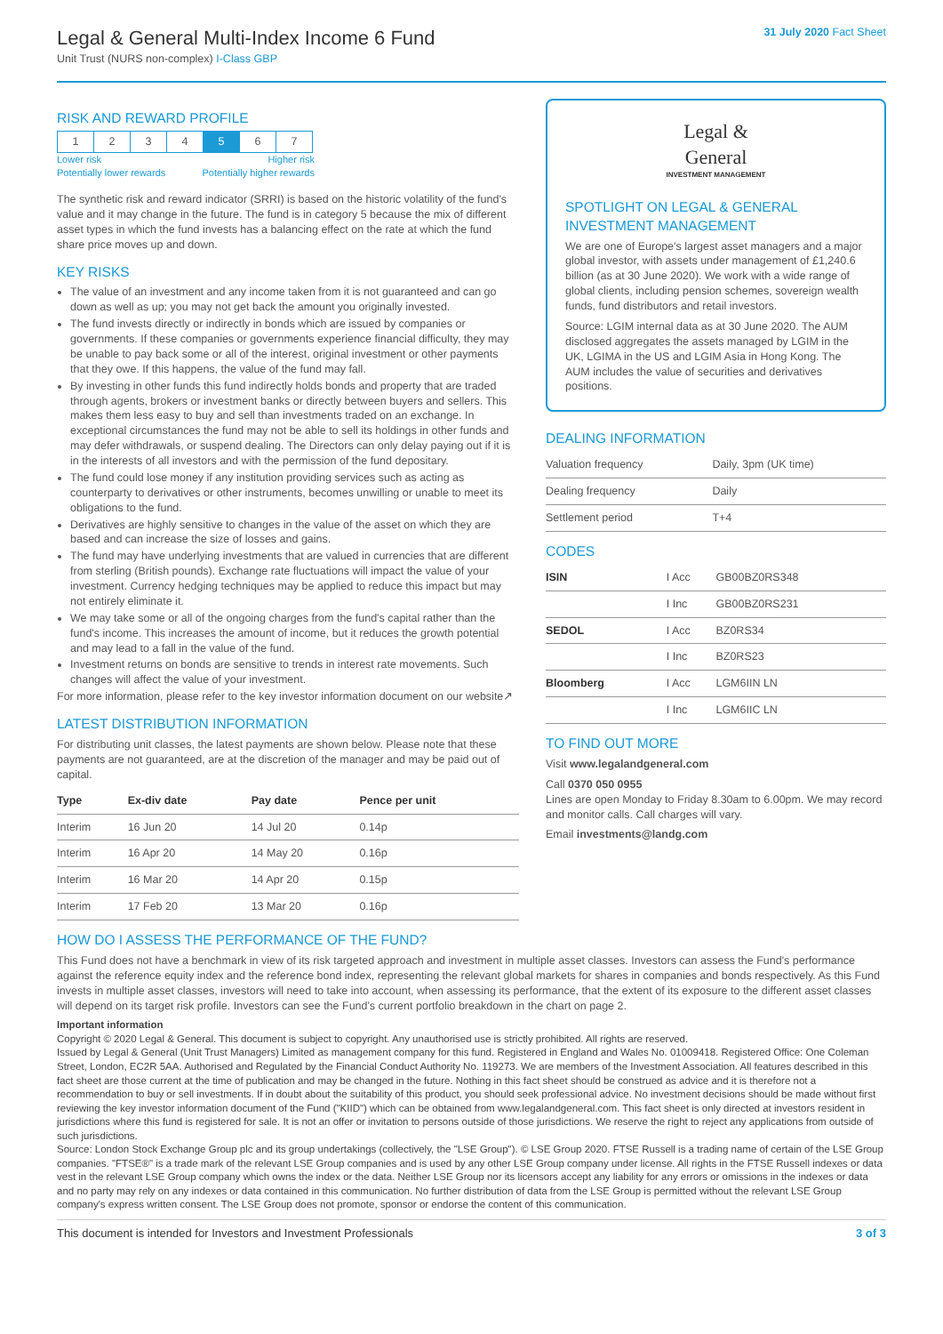Legal & General Multi-Index Income 6 Fund
Unit Trust (NURS non-complex) I-Class GBP
31 July 2020 Fact Sheet
RISK AND REWARD PROFILE
| 1 | 2 | 3 | 4 | 5 | 6 | 7 |
Lower risk
Potentially lower rewards Higher risk
Potentially higher rewards
The synthetic risk and reward indicator (SRRI) is based on the historic volatility of the fund's value and it may change in the future. The fund is in category 5 because the mix of different asset types in which the fund invests has a balancing effect on the rate at which the fund share price moves up and down.
KEY RISKS
The value of an investment and any income taken from it is not guaranteed and can go down as well as up; you may not get back the amount you originally invested.
The fund invests directly or indirectly in bonds which are issued by companies or governments. If these companies or governments experience financial difficulty, they may be unable to pay back some or all of the interest, original investment or other payments that they owe. If this happens, the value of the fund may fall.
By investing in other funds this fund indirectly holds bonds and property that are traded through agents, brokers or investment banks or directly between buyers and sellers. This makes them less easy to buy and sell than investments traded on an exchange. In exceptional circumstances the fund may not be able to sell its holdings in other funds and may defer withdrawals, or suspend dealing. The Directors can only delay paying out if it is in the interests of all investors and with the permission of the fund depositary.
The fund could lose money if any institution providing services such as acting as counterparty to derivatives or other instruments, becomes unwilling or unable to meet its obligations to the fund.
Derivatives are highly sensitive to changes in the value of the asset on which they are based and can increase the size of losses and gains.
The fund may have underlying investments that are valued in currencies that are different from sterling (British pounds). Exchange rate fluctuations will impact the value of your investment. Currency hedging techniques may be applied to reduce this impact but may not entirely eliminate it.
We may take some or all of the ongoing charges from the fund's capital rather than the fund's income. This increases the amount of income, but it reduces the growth potential and may lead to a fall in the value of the fund.
Investment returns on bonds are sensitive to trends in interest rate movements. Such changes will affect the value of your investment.
For more information, please refer to the key investor information document on our website↗
LATEST DISTRIBUTION INFORMATION
For distributing unit classes, the latest payments are shown below. Please note that these payments are not guaranteed, are at the discretion of the manager and may be paid out of capital.
| Type | Ex-div date | Pay date | Pence per unit |
| --- | --- | --- | --- |
| Interim | 16 Jun 20 | 14 Jul 20 | 0.14p |
| Interim | 16 Apr 20 | 14 May 20 | 0.16p |
| Interim | 16 Mar 20 | 14 Apr 20 | 0.15p |
| Interim | 17 Feb 20 | 13 Mar 20 | 0.16p |
Legal &
General
INVESTMENT MANAGEMENT
SPOTLIGHT ON LEGAL & GENERAL INVESTMENT MANAGEMENT
We are one of Europe's largest asset managers and a major global investor, with assets under management of £1,240.6 billion (as at 30 June 2020). We work with a wide range of global clients, including pension schemes, sovereign wealth funds, fund distributors and retail investors.
Source: LGIM internal data as at 30 June 2020. The AUM disclosed aggregates the assets managed by LGIM in the UK, LGIMA in the US and LGIM Asia in Hong Kong. The AUM includes the value of securities and derivatives positions.
DEALING INFORMATION
| Valuation frequency | Daily, 3pm (UK time) |
| Dealing frequency | Daily |
| Settlement period | T+4 |
CODES
| ISIN | I Acc | GB00BZ0RS348 |
| | I Inc | GB00BZ0RS231 |
| SEDOL | I Acc | BZ0RS34 |
| | I Inc | BZ0RS23 |
| Bloomberg | I Acc | LGM6IIN LN |
| | I Inc | LGM6IIC LN |
TO FIND OUT MORE
Visit www.legalandgeneral.com
Call 0370 050 0955
Lines are open Monday to Friday 8.30am to 6.00pm. We may record and monitor calls. Call charges will vary.
Email investments@landg.com
HOW DO I ASSESS THE PERFORMANCE OF THE FUND?
This Fund does not have a benchmark in view of its risk targeted approach and investment in multiple asset classes. Investors can assess the Fund's performance against the reference equity index and the reference bond index, representing the relevant global markets for shares in companies and bonds respectively. As this Fund invests in multiple asset classes, investors will need to take into account, when assessing its performance, that the extent of its exposure to the different asset classes will depend on its target risk profile. Investors can see the Fund's current portfolio breakdown in the chart on page 2.
Important information
Copyright © 2020 Legal & General. This document is subject to copyright. Any unauthorised use is strictly prohibited. All rights are reserved.
Issued by Legal & General (Unit Trust Managers) Limited as management company for this fund. Registered in England and Wales No. 01009418. Registered Office: One Coleman Street, London, EC2R 5AA. Authorised and Regulated by the Financial Conduct Authority No. 119273. We are members of the Investment Association. All features described in this fact sheet are those current at the time of publication and may be changed in the future. Nothing in this fact sheet should be construed as advice and it is therefore not a recommendation to buy or sell investments. If in doubt about the suitability of this product, you should seek professional advice. No investment decisions should be made without first reviewing the key investor information document of the Fund ("KIID") which can be obtained from www.legalandgeneral.com. This fact sheet is only directed at investors resident in jurisdictions where this fund is registered for sale. It is not an offer or invitation to persons outside of those jurisdictions. We reserve the right to reject any applications from outside of such jurisdictions.
Source: London Stock Exchange Group plc and its group undertakings (collectively, the "LSE Group"). © LSE Group 2020. FTSE Russell is a trading name of certain of the LSE Group companies. "FTSE®" is a trade mark of the relevant LSE Group companies and is used by any other LSE Group company under license. All rights in the FTSE Russell indexes or data vest in the relevant LSE Group company which owns the index or the data. Neither LSE Group nor its licensors accept any liability for any errors or omissions in the indexes or data and no party may rely on any indexes or data contained in this communication. No further distribution of data from the LSE Group is permitted without the relevant LSE Group company's express written consent. The LSE Group does not promote, sponsor or endorse the content of this communication.
This document is intended for Investors and Investment Professionals 3 of 3